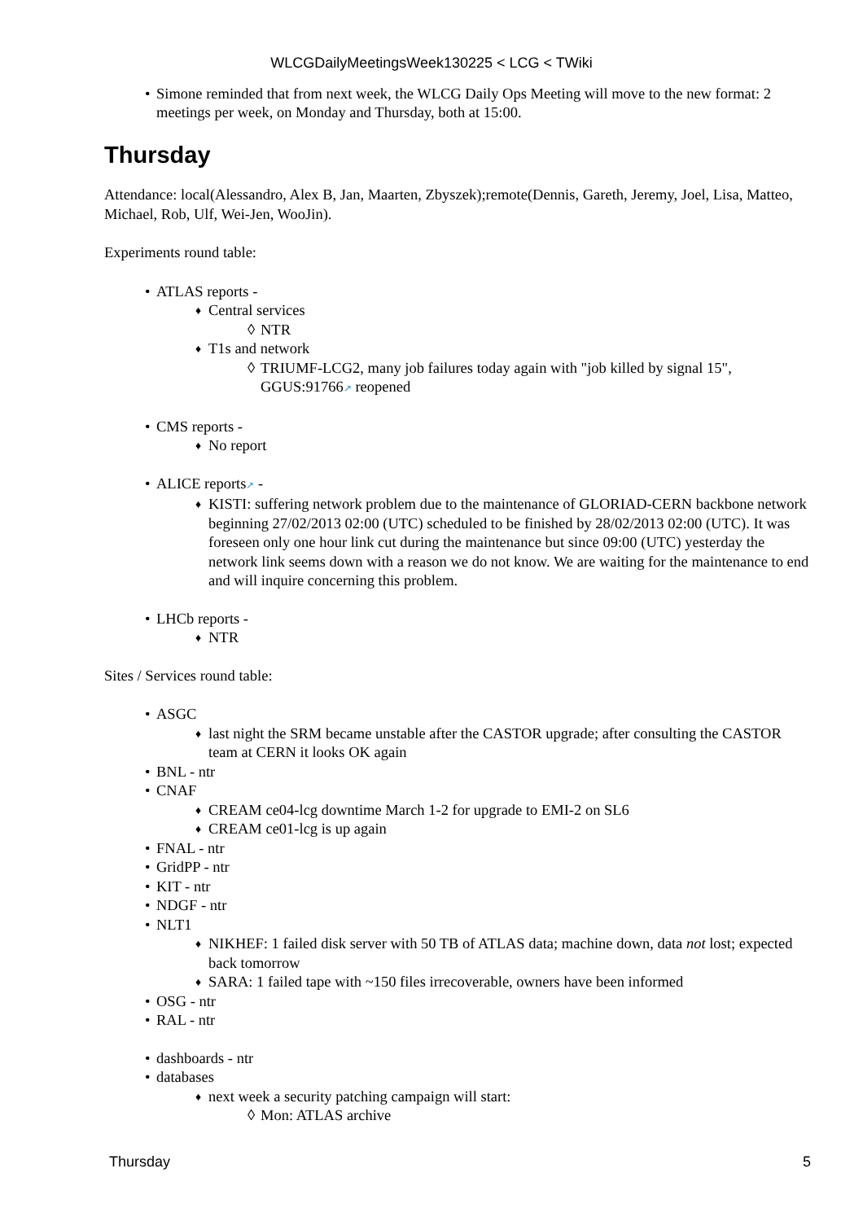WLCGDailyMeetingsWeek130225 < LCG < TWiki
Simone reminded that from next week, the WLCG Daily Ops Meeting will move to the new format: 2 meetings per week, on Monday and Thursday, both at 15:00.
Thursday
Attendance: local(Alessandro, Alex B, Jan, Maarten, Zbyszek);remote(Dennis, Gareth, Jeremy, Joel, Lisa, Matteo, Michael, Rob, Ulf, Wei-Jen, WooJin).
Experiments round table:
ATLAS reports -
Central services
NTR
T1s and network
TRIUMF-LCG2, many job failures today again with "job killed by signal 15", GGUS:91766↗ reopened
CMS reports -
No report
ALICE reports↗ -
KISTI: suffering network problem due to the maintenance of GLORIAD-CERN backbone network beginning 27/02/2013 02:00 (UTC) scheduled to be finished by 28/02/2013 02:00 (UTC). It was foreseen only one hour link cut during the maintenance but since 09:00 (UTC) yesterday the network link seems down with a reason we do not know. We are waiting for the maintenance to end and will inquire concerning this problem.
LHCb reports -
NTR
Sites / Services round table:
ASGC
last night the SRM became unstable after the CASTOR upgrade; after consulting the CASTOR team at CERN it looks OK again
BNL - ntr
CNAF
CREAM ce04-lcg downtime March 1-2 for upgrade to EMI-2 on SL6
CREAM ce01-lcg is up again
FNAL - ntr
GridPP - ntr
KIT - ntr
NDGF - ntr
NLT1
NIKHEF: 1 failed disk server with 50 TB of ATLAS data; machine down, data not lost; expected back tomorrow
SARA: 1 failed tape with ~150 files irrecoverable, owners have been informed
OSG - ntr
RAL - ntr
dashboards - ntr
databases
next week a security patching campaign will start:
Mon: ATLAS archive
Thursday 5